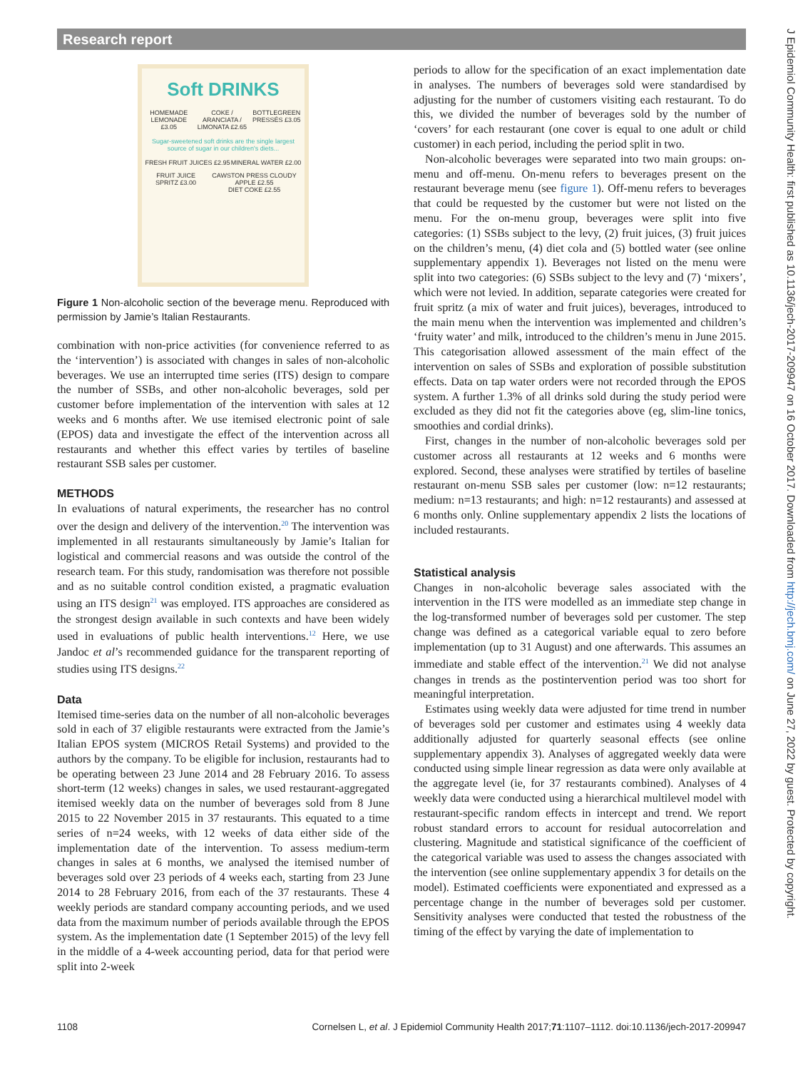Research report
J Epidemiol Community Health: first published as 10.1136/jech-2017-209947 on 16 October 2017. Downloaded from http://jech.bmj.com/ on June 27, 2022 by guest. Protected by copyright.
Soft DRINKS
HOMEMADE LEMONADE £3.05 COKE / ARANCIATA / LIMONATA £2.65
BOTTLEGREEN PRESSÉS £3.05
Sugar-sweetened soft drinks are the single largest source of sugar in our children's diets...
FRESH FRUIT JUICES £2.95 MINERAL WATER £2.00
FRUIT JUICE SPRITZ £3.00 CAWSTON PRESS CLOUDY APPLE £2.55
DIET COKE £2.55
Figure 1 Non-alcoholic section of the beverage menu. Reproduced with permission by Jamie’s Italian Restaurants.
combination with non-price activities (for convenience referred to as the ‘intervention’) is associated with changes in sales of non-alcoholic beverages. We use an interrupted time series (ITS) design to compare the number of SSBs, and other non-alcoholic beverages, sold per customer before implementation of the intervention with sales at 12 weeks and 6 months after. We use itemised electronic point of sale (EPOS) data and investigate the effect of the intervention across all restaurants and whether this effect varies by tertiles of baseline restaurant SSB sales per customer.
METHODS
In evaluations of natural experiments, the researcher has no control over the design and delivery of the intervention.<sup>20</sup> The intervention was implemented in all restaurants simultaneously by Jamie’s Italian for logistical and commercial reasons and was outside the control of the research team. For this study, randomisation was therefore not possible and as no suitable control condition existed, a pragmatic evaluation using an ITS design<sup>21</sup> was employed. ITS approaches are considered as the strongest design available in such contexts and have been widely used in evaluations of public health interventions.<sup>12</sup> Here, we use Jandoc et al’s recommended guidance for the transparent reporting of studies using ITS designs.<sup>22</sup>
Data
Itemised time-series data on the number of all non-alcoholic beverages sold in each of 37 eligible restaurants were extracted from the Jamie’s Italian EPOS system (MICROS Retail Systems) and provided to the authors by the company. To be eligible for inclusion, restaurants had to be operating between 23 June 2014 and 28 February 2016. To assess short-term (12 weeks) changes in sales, we used restaurant-aggregated itemised weekly data on the number of beverages sold from 8 June 2015 to 22 November 2015 in 37 restaurants. This equated to a time series of n=24 weeks, with 12 weeks of data either side of the implementation date of the intervention. To assess medium-term changes in sales at 6 months, we analysed the itemised number of beverages sold over 23 periods of 4 weeks each, starting from 23 June 2014 to 28 February 2016, from each of the 37 restaurants. These 4 weekly periods are standard company accounting periods, and we used data from the maximum number of periods available through the EPOS system. As the implementation date (1 September 2015) of the levy fell in the middle of a 4-week accounting period, data for that period were split into 2-week
periods to allow for the specification of an exact implementation date in analyses. The numbers of beverages sold were standardised by adjusting for the number of customers visiting each restaurant. To do this, we divided the number of beverages sold by the number of ‘covers’ for each restaurant (one cover is equal to one adult or child customer) in each period, including the period split in two.
Non-alcoholic beverages were separated into two main groups: on-menu and off-menu. On-menu refers to beverages present on the restaurant beverage menu (see figure 1). Off-menu refers to beverages that could be requested by the customer but were not listed on the menu. For the on-menu group, beverages were split into five categories: (1) SSBs subject to the levy, (2) fruit juices, (3) fruit juices on the children’s menu, (4) diet cola and (5) bottled water (see online supplementary appendix 1). Beverages not listed on the menu were split into two categories: (6) SSBs subject to the levy and (7) ‘mixers’, which were not levied. In addition, separate categories were created for fruit spritz (a mix of water and fruit juices), beverages, introduced to the main menu when the intervention was implemented and children’s ‘fruity water’ and milk, introduced to the children’s menu in June 2015. This categorisation allowed assessment of the main effect of the intervention on sales of SSBs and exploration of possible substitution effects. Data on tap water orders were not recorded through the EPOS system. A further 1.3% of all drinks sold during the study period were excluded as they did not fit the categories above (eg, slim-line tonics, smoothies and cordial drinks).
First, changes in the number of non-alcoholic beverages sold per customer across all restaurants at 12 weeks and 6 months were explored. Second, these analyses were stratified by tertiles of baseline restaurant on-menu SSB sales per customer (low: n=12 restaurants; medium: n=13 restaurants; and high: n=12 restaurants) and assessed at 6 months only. Online supplementary appendix 2 lists the locations of included restaurants.
Statistical analysis
Changes in non-alcoholic beverage sales associated with the intervention in the ITS were modelled as an immediate step change in the log-transformed number of beverages sold per customer. The step change was defined as a categorical variable equal to zero before implementation (up to 31 August) and one afterwards. This assumes an immediate and stable effect of the intervention.<sup>21</sup> We did not analyse changes in trends as the postintervention period was too short for meaningful interpretation.
Estimates using weekly data were adjusted for time trend in number of beverages sold per customer and estimates using 4 weekly data additionally adjusted for quarterly seasonal effects (see online supplementary appendix 3). Analyses of aggregated weekly data were conducted using simple linear regression as data were only available at the aggregate level (ie, for 37 restaurants combined). Analyses of 4 weekly data were conducted using a hierarchical multilevel model with restaurant-specific random effects in intercept and trend. We report robust standard errors to account for residual autocorrelation and clustering. Magnitude and statistical significance of the coefficient of the categorical variable was used to assess the changes associated with the intervention (see online supplementary appendix 3 for details on the model). Estimated coefficients were exponentiated and expressed as a percentage change in the number of beverages sold per customer. Sensitivity analyses were conducted that tested the robustness of the timing of the effect by varying the date of implementation to
1108 Cornelsen L, et al. J Epidemiol Community Health 2017;71:1107–1112. doi:10.1136/jech-2017-209947